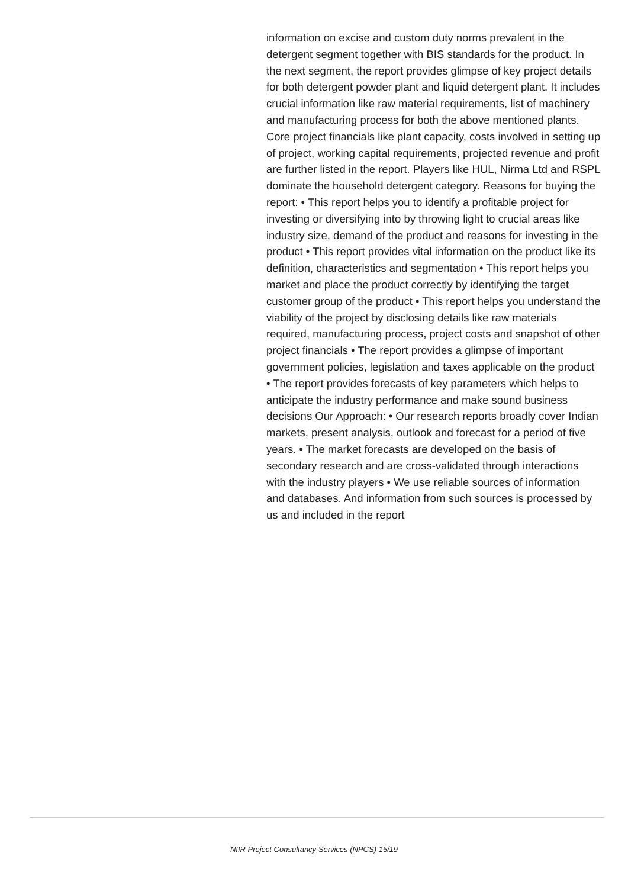information on excise and custom duty norms prevalent in the detergent segment together with BIS standards for the product. In the next segment, the report provides glimpse of key project details for both detergent powder plant and liquid detergent plant. It includes crucial information like raw material requirements, list of machinery and manufacturing process for both the above mentioned plants. Core project financials like plant capacity, costs involved in setting up of project, working capital requirements, projected revenue and profit are further listed in the report. Players like HUL, Nirma Ltd and RSPL dominate the household detergent category. Reasons for buying the report: • This report helps you to identify a profitable project for investing or diversifying into by throwing light to crucial areas like industry size, demand of the product and reasons for investing in the product • This report provides vital information on the product like its definition, characteristics and segmentation • This report helps you market and place the product correctly by identifying the target customer group of the product • This report helps you understand the viability of the project by disclosing details like raw materials required, manufacturing process, project costs and snapshot of other project financials • The report provides a glimpse of important government policies, legislation and taxes applicable on the product • The report provides forecasts of key parameters which helps to anticipate the industry performance and make sound business decisions Our Approach: • Our research reports broadly cover Indian markets, present analysis, outlook and forecast for a period of five years. • The market forecasts are developed on the basis of secondary research and are cross-validated through interactions with the industry players • We use reliable sources of information and databases. And information from such sources is processed by us and included in the report
NIIR Project Consultancy Services (NPCS) 15/19